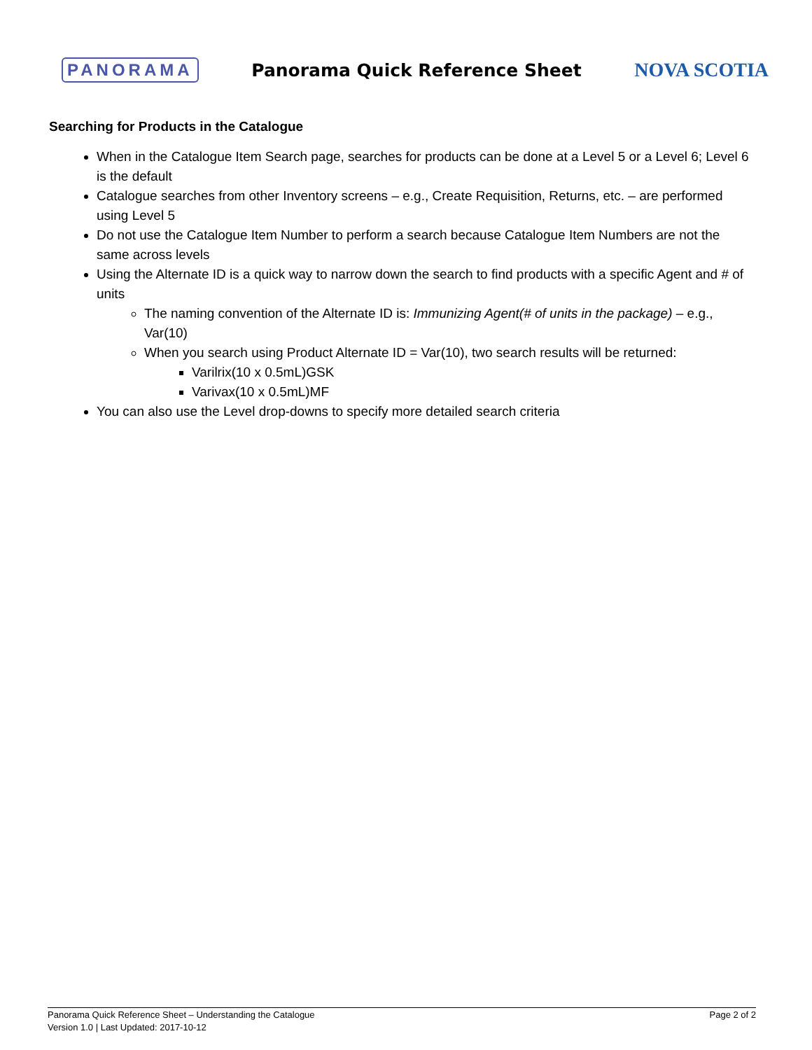PANORAMA Panorama Quick Reference Sheet NOVA SCOTIA
Searching for Products in the Catalogue
When in the Catalogue Item Search page, searches for products can be done at a Level 5 or a Level 6; Level 6 is the default
Catalogue searches from other Inventory screens – e.g., Create Requisition, Returns, etc. – are performed using Level 5
Do not use the Catalogue Item Number to perform a search because Catalogue Item Numbers are not the same across levels
Using the Alternate ID is a quick way to narrow down the search to find products with a specific Agent and # of units
The naming convention of the Alternate ID is: Immunizing Agent(# of units in the package) – e.g., Var(10)
When you search using Product Alternate ID = Var(10), two search results will be returned:
Varilrix(10 x 0.5mL)GSK
Varivax(10 x 0.5mL)MF
You can also use the Level drop-downs to specify more detailed search criteria
Panorama Quick Reference Sheet – Understanding the Catalogue
Version 1.0 | Last Updated: 2017-10-12
Page 2 of 2